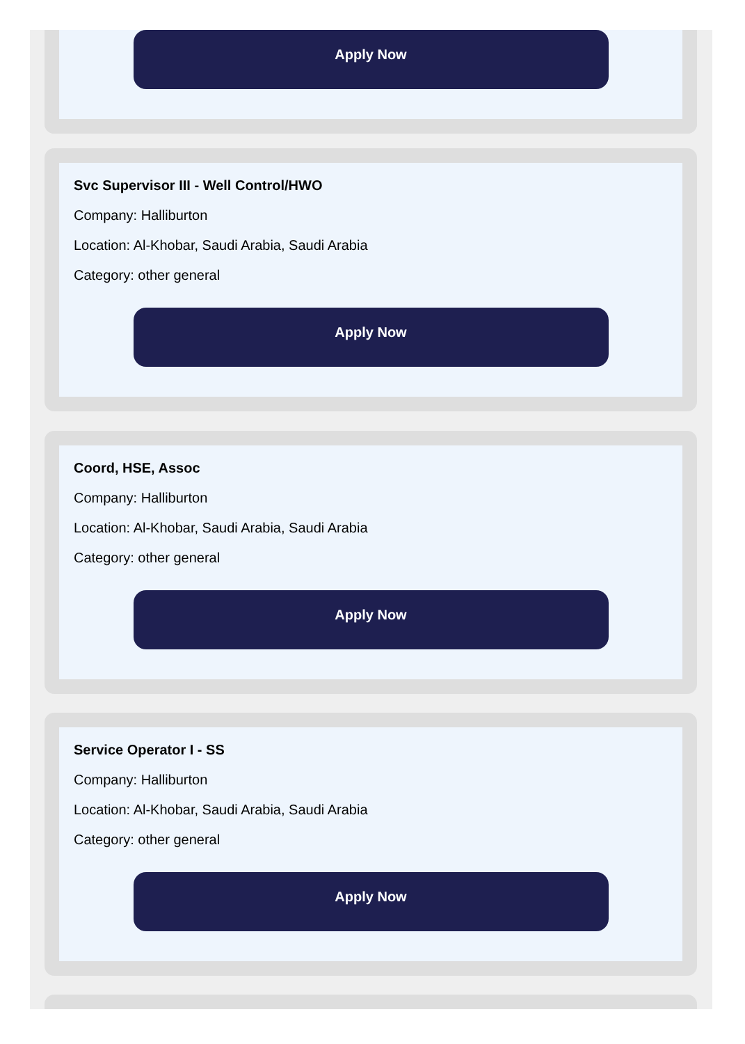Apply Now
Svc Supervisor III - Well Control/HWO
Company: Halliburton
Location: Al-Khobar, Saudi Arabia, Saudi Arabia
Category: other general
Apply Now
Coord, HSE, Assoc
Company: Halliburton
Location: Al-Khobar, Saudi Arabia, Saudi Arabia
Category: other general
Apply Now
Service Operator I - SS
Company: Halliburton
Location: Al-Khobar, Saudi Arabia, Saudi Arabia
Category: other general
Apply Now